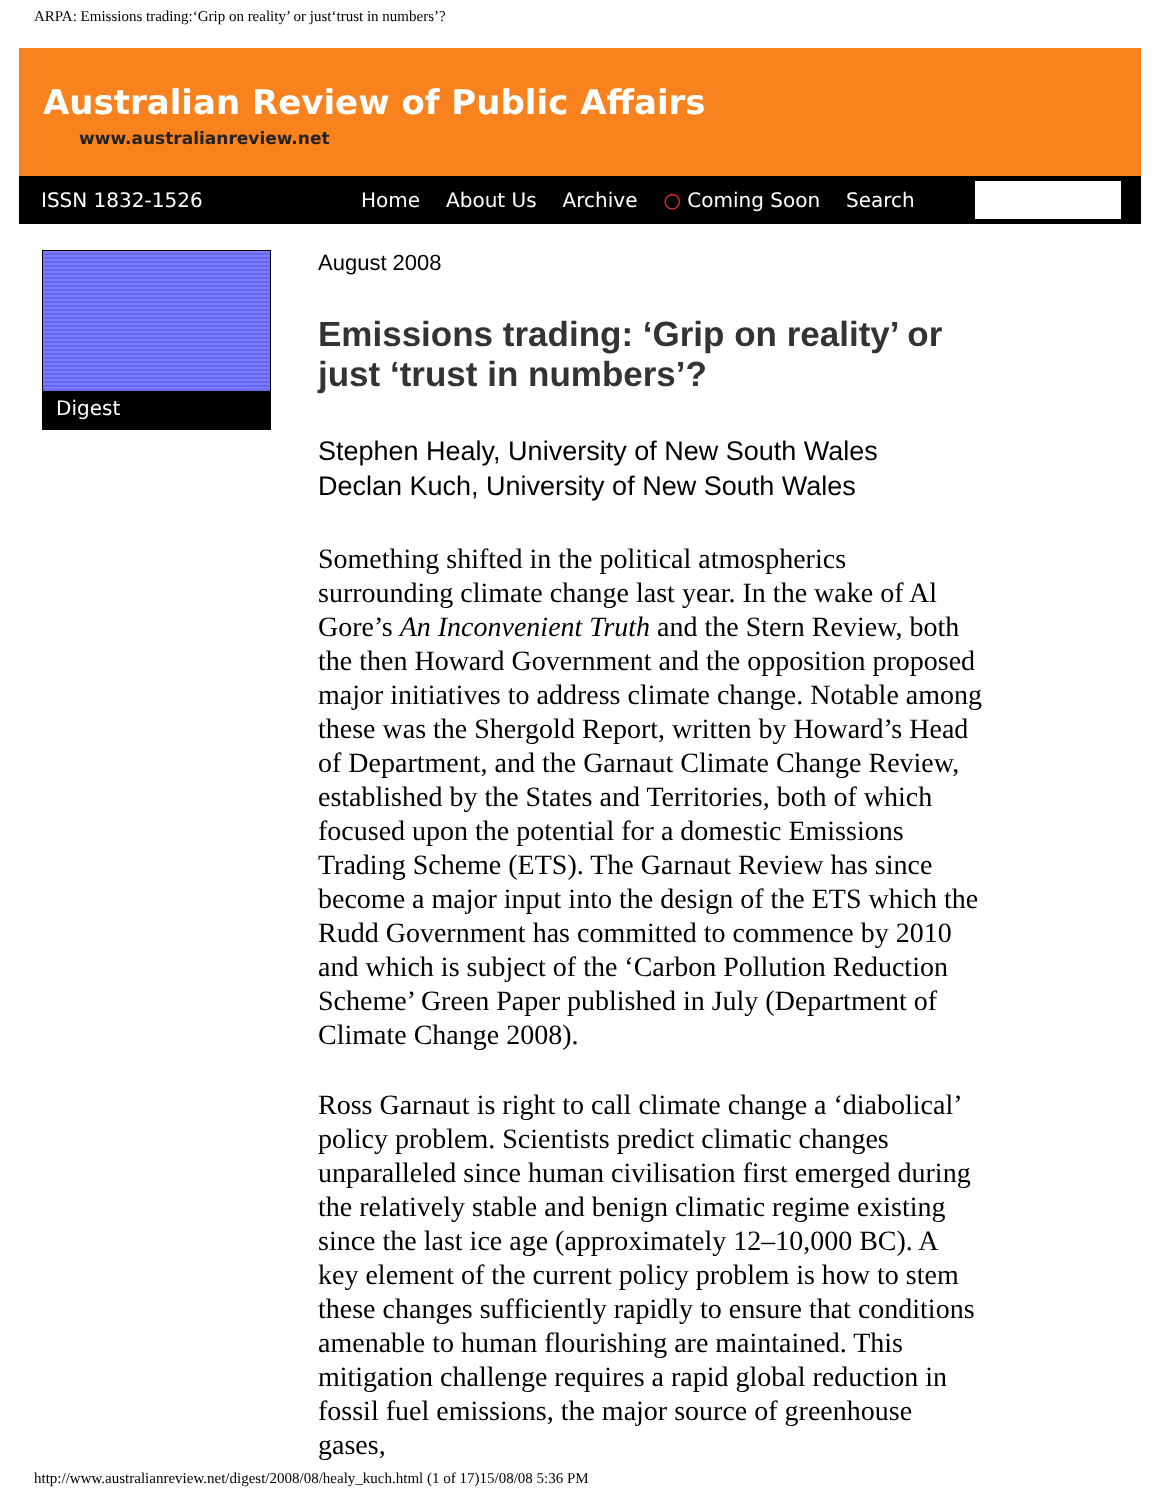ARPA: Emissions trading:‘Grip on reality’ or just‘trust in numbers’?
Australian Review of Public Affairs
www.australianreview.net
ISSN 1832-1526 Home About Us Archive ○ Coming Soon Search
Digest
August 2008
Emissions trading: ‘Grip on reality’ or just ‘trust in numbers’?
Stephen Healy, University of New South Wales
Declan Kuch, University of New South Wales
Something shifted in the political atmospherics surrounding climate change last year. In the wake of Al Gore’s An Inconvenient Truth and the Stern Review, both the then Howard Government and the opposition proposed major initiatives to address climate change. Notable among these was the Shergold Report, written by Howard’s Head of Department, and the Garnaut Climate Change Review, established by the States and Territories, both of which focused upon the potential for a domestic Emissions Trading Scheme (ETS). The Garnaut Review has since become a major input into the design of the ETS which the Rudd Government has committed to commence by 2010 and which is subject of the ‘Carbon Pollution Reduction Scheme’ Green Paper published in July (Department of Climate Change 2008).
Ross Garnaut is right to call climate change a ‘diabolical’ policy problem. Scientists predict climatic changes unparalleled since human civilisation first emerged during the relatively stable and benign climatic regime existing since the last ice age (approximately 12–10,000 BC). A key element of the current policy problem is how to stem these changes sufficiently rapidly to ensure that conditions amenable to human flourishing are maintained. This mitigation challenge requires a rapid global reduction in fossil fuel emissions, the major source of greenhouse gases,
http://www.australianreview.net/digest/2008/08/healy_kuch.html (1 of 17)15/08/08 5:36 PM